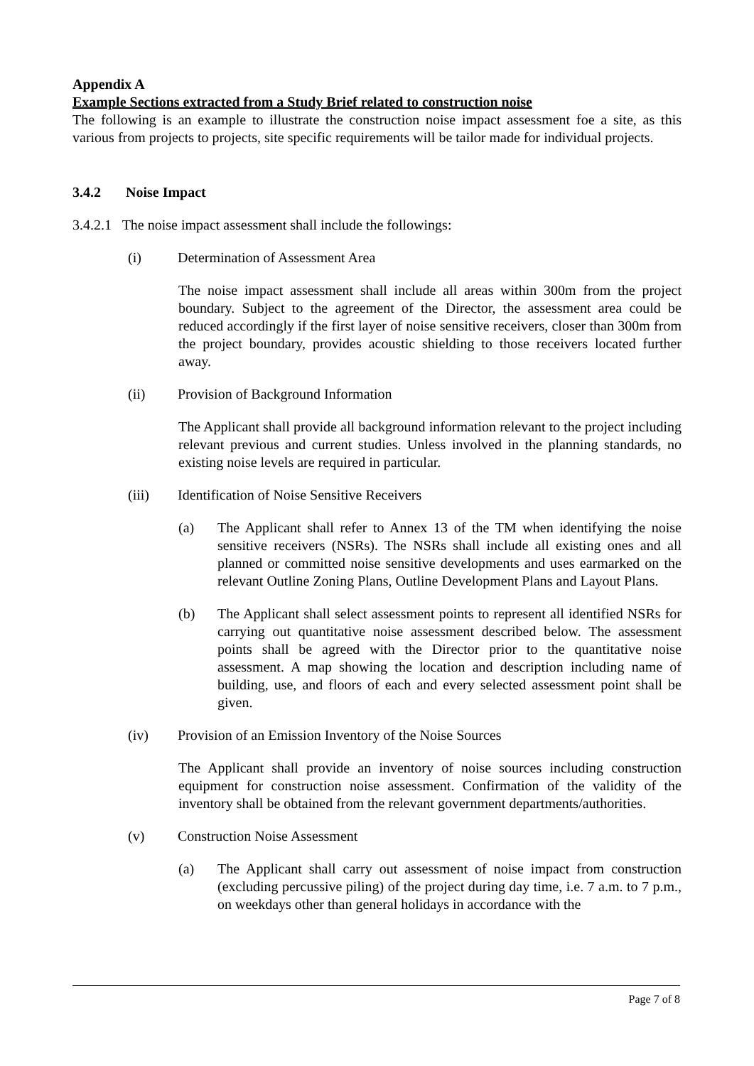Appendix A
Example Sections extracted from a Study Brief related to construction noise
The following is an example to illustrate the construction noise impact assessment foe a site, as this various from projects to projects, site specific requirements will be tailor made for individual projects.
3.4.2 Noise Impact
3.4.2.1 The noise impact assessment shall include the followings:
(i) Determination of Assessment Area
The noise impact assessment shall include all areas within 300m from the project boundary. Subject to the agreement of the Director, the assessment area could be reduced accordingly if the first layer of noise sensitive receivers, closer than 300m from the project boundary, provides acoustic shielding to those receivers located further away.
(ii) Provision of Background Information
The Applicant shall provide all background information relevant to the project including relevant previous and current studies. Unless involved in the planning standards, no existing noise levels are required in particular.
(iii) Identification of Noise Sensitive Receivers
(a) The Applicant shall refer to Annex 13 of the TM when identifying the noise sensitive receivers (NSRs). The NSRs shall include all existing ones and all planned or committed noise sensitive developments and uses earmarked on the relevant Outline Zoning Plans, Outline Development Plans and Layout Plans.
(b) The Applicant shall select assessment points to represent all identified NSRs for carrying out quantitative noise assessment described below. The assessment points shall be agreed with the Director prior to the quantitative noise assessment. A map showing the location and description including name of building, use, and floors of each and every selected assessment point shall be given.
(iv) Provision of an Emission Inventory of the Noise Sources
The Applicant shall provide an inventory of noise sources including construction equipment for construction noise assessment. Confirmation of the validity of the inventory shall be obtained from the relevant government departments/authorities.
(v) Construction Noise Assessment
(a) The Applicant shall carry out assessment of noise impact from construction (excluding percussive piling) of the project during day time, i.e. 7 a.m. to 7 p.m., on weekdays other than general holidays in accordance with the
Page 7 of 8